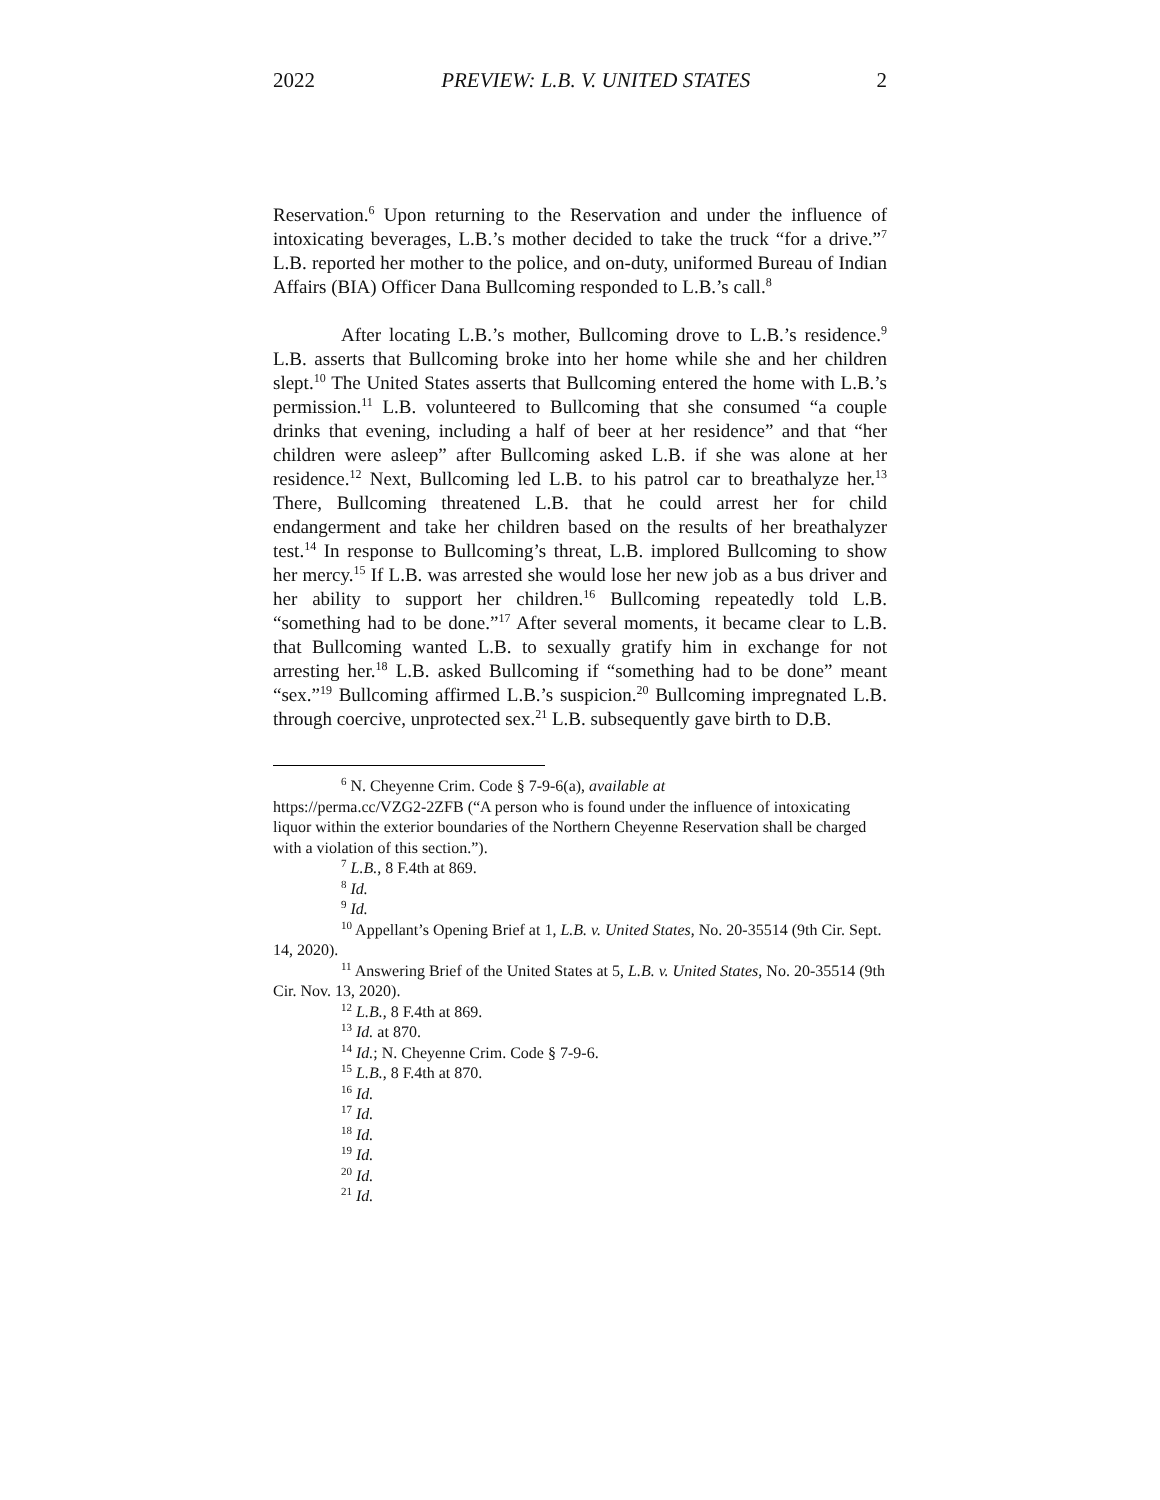2022 PREVIEW: L.B. V. UNITED STATES 2
Reservation.<sup>6</sup> Upon returning to the Reservation and under the influence of intoxicating beverages, L.B.’s mother decided to take the truck “for a drive.”<sup>7</sup> L.B. reported her mother to the police, and on-duty, uniformed Bureau of Indian Affairs (BIA) Officer Dana Bullcoming responded to L.B.’s call.<sup>8</sup>
After locating L.B.’s mother, Bullcoming drove to L.B.’s residence.<sup>9</sup> L.B. asserts that Bullcoming broke into her home while she and her children slept.<sup>10</sup> The United States asserts that Bullcoming entered the home with L.B.’s permission.<sup>11</sup> L.B. volunteered to Bullcoming that she consumed “a couple drinks that evening, including a half of beer at her residence” and that “her children were asleep” after Bullcoming asked L.B. if she was alone at her residence.<sup>12</sup> Next, Bullcoming led L.B. to his patrol car to breathalyze her.<sup>13</sup> There, Bullcoming threatened L.B. that he could arrest her for child endangerment and take her children based on the results of her breathalyzer test.<sup>14</sup> In response to Bullcoming’s threat, L.B. implored Bullcoming to show her mercy.<sup>15</sup> If L.B. was arrested she would lose her new job as a bus driver and her ability to support her children.<sup>16</sup> Bullcoming repeatedly told L.B. “something had to be done.”<sup>17</sup> After several moments, it became clear to L.B. that Bullcoming wanted L.B. to sexually gratify him in exchange for not arresting her.<sup>18</sup> L.B. asked Bullcoming if “something had to be done” meant “sex.”<sup>19</sup> Bullcoming affirmed L.B.’s suspicion.<sup>20</sup> Bullcoming impregnated L.B. through coercive, unprotected sex.<sup>21</sup> L.B. subsequently gave birth to D.B.
<sup>6</sup> N. Cheyenne Crim. Code § 7-9-6(a), available at
https://perma.cc/VZG2-2ZFB (“A person who is found under the influence of intoxicating liquor within the exterior boundaries of the Northern Cheyenne Reservation shall be charged with a violation of this section.”).
<sup>7</sup> L.B., 8 F.4th at 869.
<sup>8</sup> Id.
<sup>9</sup> Id.
<sup>10</sup> Appellant’s Opening Brief at 1, L.B. v. United States, No. 20-35514 (9th Cir. Sept. 14, 2020).
<sup>11</sup> Answering Brief of the United States at 5, L.B. v. United States, No. 20-35514 (9th Cir. Nov. 13, 2020).
<sup>12</sup> L.B., 8 F.4th at 869.
<sup>13</sup> Id. at 870.
<sup>14</sup> Id.; N. Cheyenne Crim. Code § 7-9-6.
<sup>15</sup> L.B., 8 F.4th at 870.
<sup>16</sup> Id.
<sup>17</sup> Id.
<sup>18</sup> Id.
<sup>19</sup> Id.
<sup>20</sup> Id.
<sup>21</sup> Id.